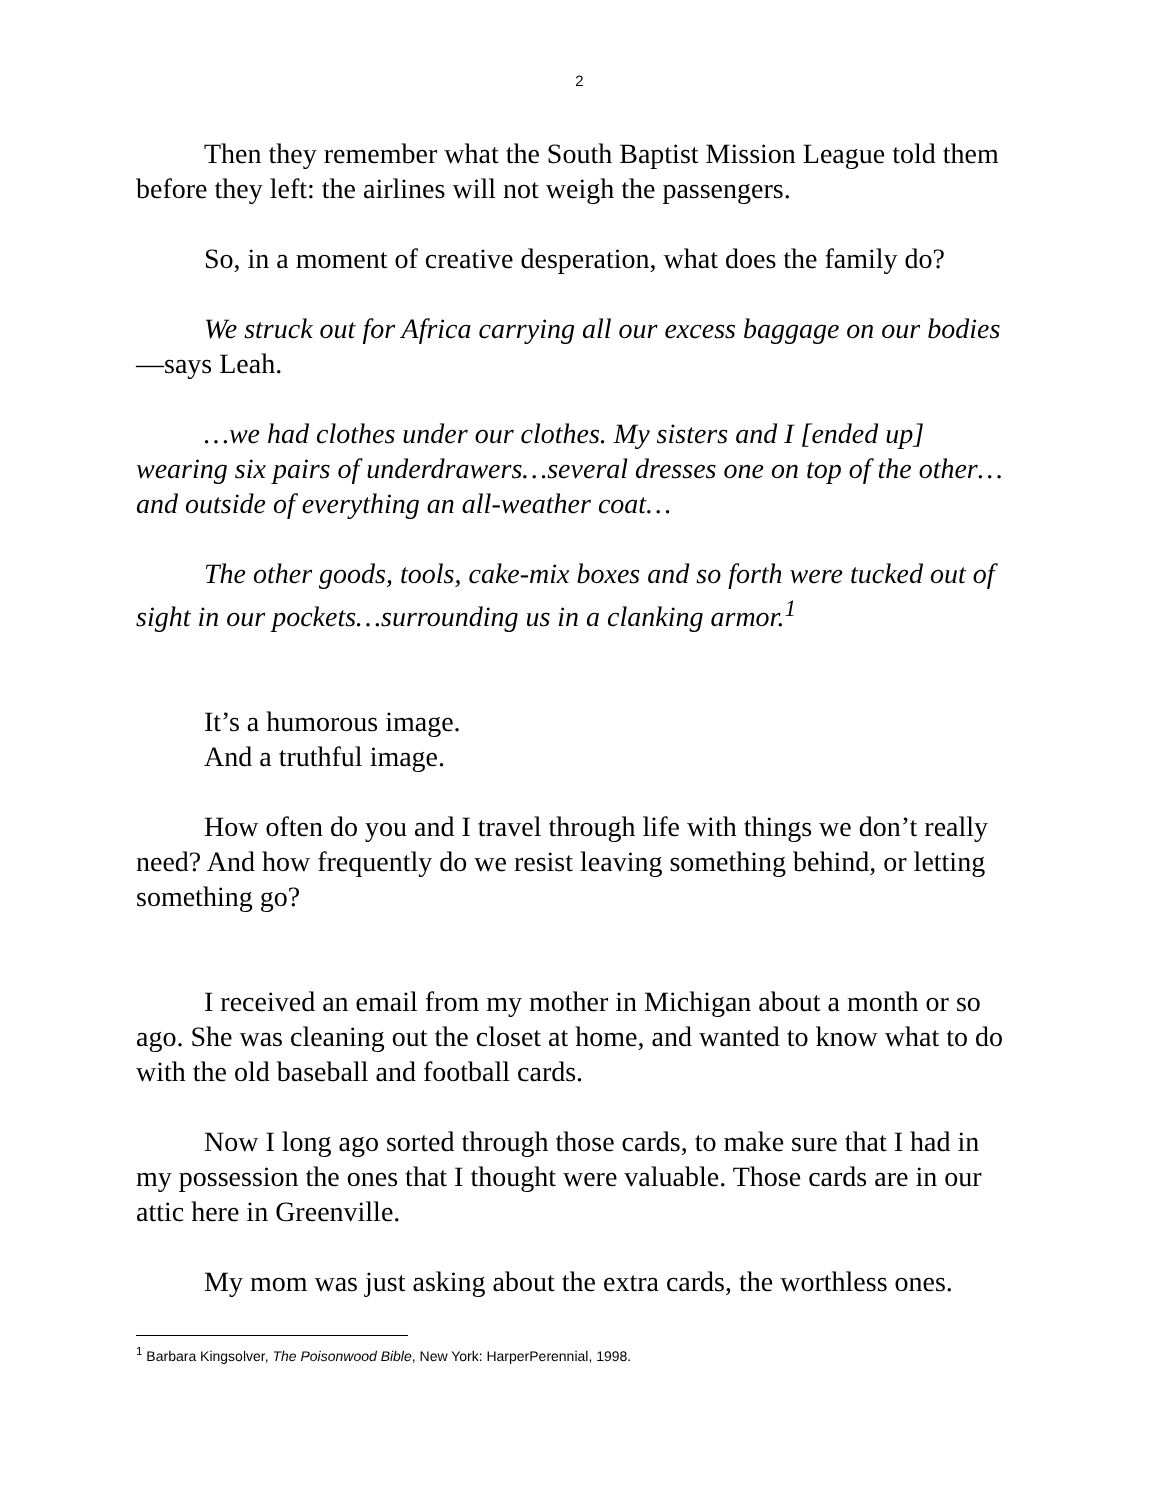2
Then they remember what the South Baptist Mission League told them before they left: the airlines will not weigh the passengers.
So, in a moment of creative desperation, what does the family do?
We struck out for Africa carrying all our excess baggage on our bodies—says Leah.
…we had clothes under our clothes. My sisters and I [ended up] wearing six pairs of underdrawers…several dresses one on top of the other…and outside of everything an all-weather coat…
The other goods, tools, cake-mix boxes and so forth were tucked out of sight in our pockets…surrounding us in a clanking armor.<sup>1</sup>
It’s a humorous image.
And a truthful image.
How often do you and I travel through life with things we don’t really need? And how frequently do we resist leaving something behind, or letting something go?
I received an email from my mother in Michigan about a month or so ago. She was cleaning out the closet at home, and wanted to know what to do with the old baseball and football cards.
Now I long ago sorted through those cards, to make sure that I had in my possession the ones that I thought were valuable. Those cards are in our attic here in Greenville.
My mom was just asking about the extra cards, the worthless ones.
<sup>1</sup> Barbara Kingsolver, The Poisonwood Bible, New York: HarperPerennial, 1998.